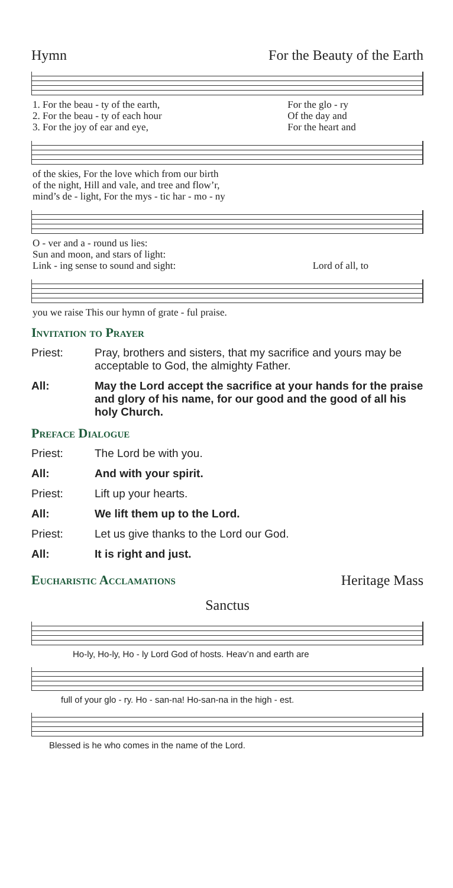Hymn For the Beauty of the Earth
| 1. For the beau - ty of the earth, | For the glo - ry |
| 2. For the beau - ty of each hour | Of the day and |
| 3. For the joy of ear and eye, | For the heart and |
| of the skies, For the love which from our birth |
| of the night, Hill and vale, and tree and flow’r, |
| mind’s de - light, For the mys - tic har - mo - ny |
| O - ver and a - round us lies: | |
| Sun and moon, and stars of light: | |
| Link - ing sense to sound and sight: | Lord of all, to |
| you we raise This our hymn of grate - ful praise. |
Invitation to Prayer
Priest: Pray, brothers and sisters, that my sacrifice and yours may be acceptable to God, the almighty Father.
All: May the Lord accept the sacrifice at your hands for the praise and glory of his name, for our good and the good of all his holy Church.
Preface Dialogue
Priest: The Lord be with you.
All: And with your spirit.
Priest: Lift up your hearts.
All: We lift them up to the Lord.
Priest: Let us give thanks to the Lord our God.
All: It is right and just.
Eucharistic Acclamations
Heritage Mass
Sanctus
Ho-ly, Ho-ly, Ho - ly Lord God of hosts. Heav’n and earth are
full of your glo - ry. Ho - san-na! Ho-san-na in the high - est.
Blessed is he who comes in the name of the Lord.